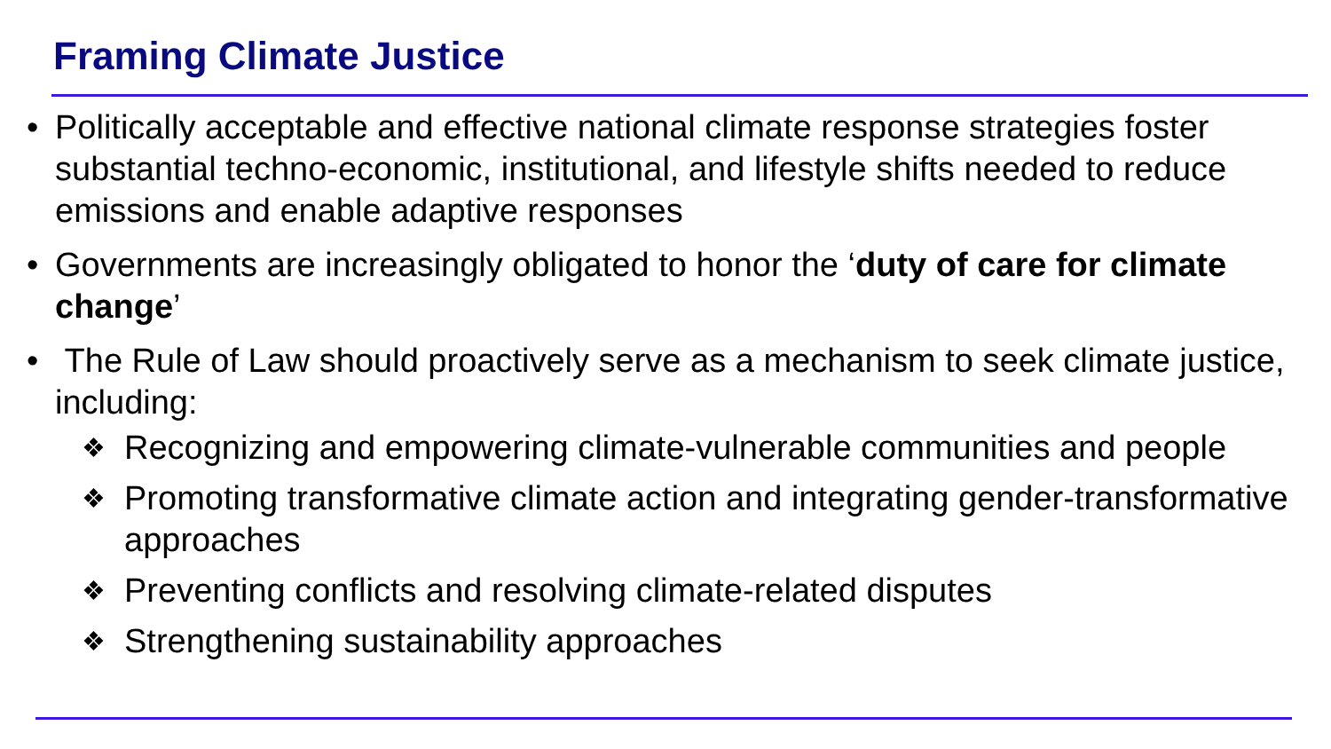Framing Climate Justice
• Politically acceptable and effective national climate response strategies foster substantial techno-economic, institutional, and lifestyle shifts needed to reduce emissions and enable adaptive responses
• Governments are increasingly obligated to honor the ‘duty of care for climate change’
• The Rule of Law should proactively serve as a mechanism to seek climate justice, including:
❖ Recognizing and empowering climate-vulnerable communities and people
❖ Promoting transformative climate action and integrating gender-transformative approaches
❖ Preventing conflicts and resolving climate-related disputes
❖ Strengthening sustainability approaches